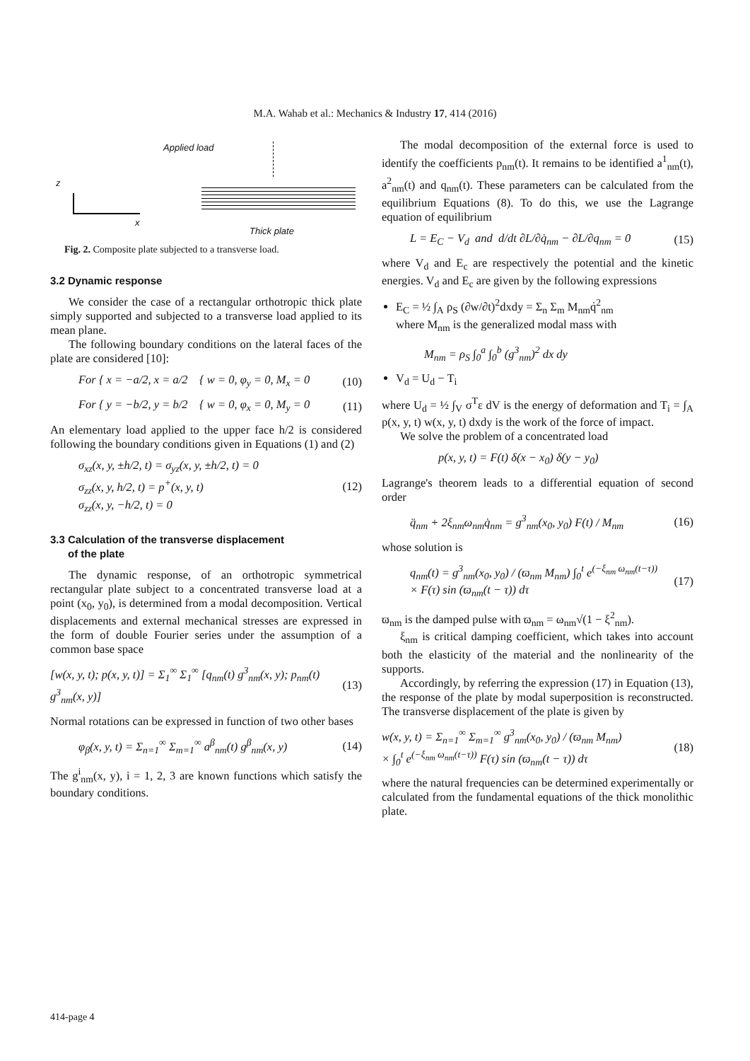M.A. Wahab et al.: Mechanics & Industry 17, 414 (2016)
Applied load
z
x
Thick plate
Fig. 2. Composite plate subjected to a transverse load.
3.2 Dynamic response
We consider the case of a rectangular orthotropic thick plate simply supported and subjected to a transverse load applied to its mean plane.
The following boundary conditions on the lateral faces of the plate are considered [10]:
For { x = −a/2, x = a/2 { w = 0, φ<sub>y</sub> = 0, M<sub>x</sub> = 0 (10)
For { y = −b/2, y = b/2 { w = 0, φ<sub>x</sub> = 0, M<sub>y</sub> = 0 (11)
An elementary load applied to the upper face h/2 is considered following the boundary conditions given in Equations (1) and (2)
σ<sub>xz</sub>(x, y, ±h/2, t) = σ<sub>yz</sub>(x, y, ±h/2, t) = 0
σ<sub>zz</sub>(x, y, h/2, t) = p<sup>+</sup>(x, y, t)
σ<sub>zz</sub>(x, y, −h/2, t) = 0 (12)
3.3 Calculation of the transverse displacement
of the plate
The dynamic response, of an orthotropic symmetrical rectangular plate subject to a concentrated transverse load at a point (x<sub>0</sub>, y<sub>0</sub>), is determined from a modal decomposition. Vertical displacements and external mechanical stresses are expressed in the form of double Fourier series under the assumption of a common base space
[w(x, y, t); p(x, y, t)] = Σ<sub>1</sub><sup>∞</sup> Σ<sub>1</sub><sup>∞</sup> [q<sub>nm</sub>(t) g<sup>3</sup><sub>nm</sub>(x, y); p<sub>nm</sub>(t) g<sup>3</sup><sub>nm</sub>(x, y)] (13)
Normal rotations can be expressed in function of two other bases
φ<sub>β</sub>(x, y, t) = Σ<sub>n=1</sub><sup>∞</sup> Σ<sub>m=1</sub><sup>∞</sup> a<sup>β</sup><sub>nm</sub>(t) g<sup>β</sup><sub>nm</sub>(x, y) (14)
The g<sup>i</sup><sub>nm</sub>(x, y), i = 1, 2, 3 are known functions which satisfy the boundary conditions.
The modal decomposition of the external force is used to identify the coefficients p<sub>nm</sub>(t). It remains to be identified a<sup>1</sup><sub>nm</sub>(t), a<sup>2</sup><sub>nm</sub>(t) and q<sub>nm</sub>(t). These parameters can be calculated from the equilibrium Equations (8). To do this, we use the Lagrange equation of equilibrium
L = E<sub>C</sub> − V<sub>d</sub> and d/dt ∂L/∂q̇<sub>nm</sub> − ∂L/∂q<sub>nm</sub> = 0 (15)
where V<sub>d</sub> and E<sub>c</sub> are respectively the potential and the kinetic energies. V<sub>d</sub> and E<sub>c</sub> are given by the following expressions
E<sub>C</sub> = ½ ∫<sub>A</sub> ρ<sub>S</sub> (∂w/∂t)<sup>2</sup>dxdy = Σ<sub>n</sub> Σ<sub>m</sub> M<sub>nm</sub>q̇<sup>2</sup><sub>nm</sub>
where M<sub>nm</sub> is the generalized modal mass with
M<sub>nm</sub> = ρ<sub>S</sub> ∫<sub>0</sub><sup>a</sup> ∫<sub>0</sub><sup>b</sup> (g<sup>3</sup><sub>nm</sub>)<sup>2</sup> dx dy
V<sub>d</sub> = U<sub>d</sub> − T<sub>i</sub>
where U<sub>d</sub> = ½ ∫<sub>V</sub> σ<sup>T</sup>ε dV is the energy of deformation and T<sub>i</sub> = ∫<sub>A</sub> p(x, y, t) w(x, y, t) dxdy is the work of the force of impact.
We solve the problem of a concentrated load
p(x, y, t) = F(t) δ(x − x<sub>0</sub>) δ(y − y<sub>0</sub>)
Lagrange's theorem leads to a differential equation of second order
q̈<sub>nm</sub> + 2ξ<sub>nm</sub>ω<sub>nm</sub>q̇<sub>nm</sub> = g<sup>3</sup><sub>nm</sub>(x<sub>0</sub>, y<sub>0</sub>) F(t) / M<sub>nm</sub> (16)
whose solution is
q<sub>nm</sub>(t) = g<sup>3</sup><sub>nm</sub>(x<sub>0</sub>, y<sub>0</sub>) / (ϖ<sub>nm</sub> M<sub>nm</sub>) ∫<sub>0</sub><sup>t</sup> e<sup>(−ξ<sub>nm</sub> ω<sub>nm</sub>(t−τ))</sup>
× F(τ) sin (ϖ<sub>nm</sub>(t − τ)) dτ (17)
ϖ<sub>nm</sub> is the damped pulse with ϖ<sub>nm</sub> = ω<sub>nm</sub>√(1 − ξ<sup>2</sup><sub>nm</sub>).
ξ<sub>nm</sub> is critical damping coefficient, which takes into account both the elasticity of the material and the nonlinearity of the supports.
Accordingly, by referring the expression (17) in Equation (13), the response of the plate by modal superposition is reconstructed. The transverse displacement of the plate is given by
w(x, y, t) = Σ<sub>n=1</sub><sup>∞</sup> Σ<sub>m=1</sub><sup>∞</sup> g<sup>3</sup><sub>nm</sub>(x<sub>0</sub>, y<sub>0</sub>) / (ϖ<sub>nm</sub> M<sub>nm</sub>)
× ∫<sub>0</sub><sup>t</sup> e<sup>(−ξ<sub>nm</sub> ω<sub>nm</sub>(t−τ))</sup> F(τ) sin (ϖ<sub>nm</sub>(t − τ)) dτ (18)
where the natural frequencies can be determined experimentally or calculated from the fundamental equations of the thick monolithic plate.
414-page 4